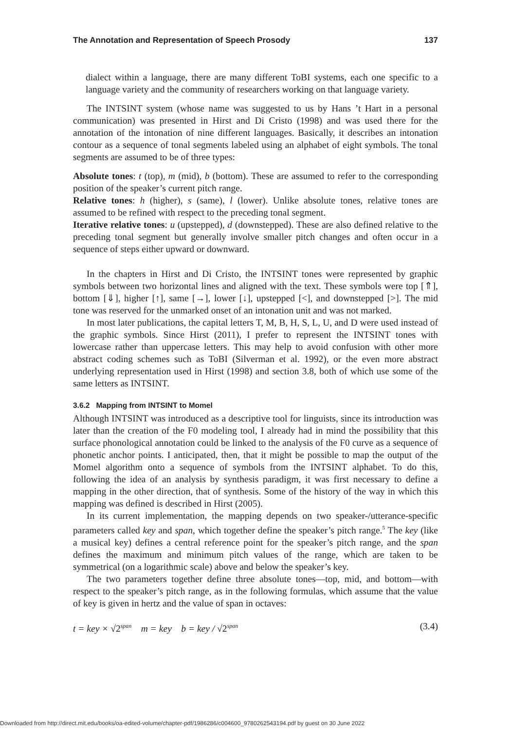The Annotation and Representation of Speech Prosody 137
dialect within a language, there are many different ToBI systems, each one specific to a language variety and the community of researchers working on that language variety.
The INTSINT system (whose name was suggested to us by Hans ’t Hart in a personal communication) was presented in Hirst and Di Cristo (1998) and was used there for the annotation of the intonation of nine different languages. Basically, it describes an intonation contour as a sequence of tonal segments labeled using an alphabet of eight symbols. The tonal segments are assumed to be of three types:
Absolute tones: t (top), m (mid), b (bottom). These are assumed to refer to the corresponding position of the speaker’s current pitch range.
Relative tones: h (higher), s (same), l (lower). Unlike absolute tones, relative tones are assumed to be refined with respect to the preceding tonal segment.
Iterative relative tones: u (upstepped), d (downstepped). These are also defined relative to the preceding tonal segment but generally involve smaller pitch changes and often occur in a sequence of steps either upward or downward.
In the chapters in Hirst and Di Cristo, the INTSINT tones were represented by graphic symbols between two horizontal lines and aligned with the text. These symbols were top [⇑], bottom [⇓], higher [↑], same [→], lower [↓], upstepped [<], and downstepped [>]. The mid tone was reserved for the unmarked onset of an intonation unit and was not marked.
In most later publications, the capital letters T, M, B, H, S, L, U, and D were used instead of the graphic symbols. Since Hirst (2011), I prefer to represent the INTSINT tones with lowercase rather than uppercase letters. This may help to avoid confusion with other more abstract coding schemes such as ToBI (Silverman et al. 1992), or the even more abstract underlying representation used in Hirst (1998) and section 3.8, both of which use some of the same letters as INTSINT.
3.6.2 Mapping from INTSINT to Momel
Although INTSINT was introduced as a descriptive tool for linguists, since its introduction was later than the creation of the F0 modeling tool, I already had in mind the possibility that this surface phonological annotation could be linked to the analysis of the F0 curve as a sequence of phonetic anchor points. I anticipated, then, that it might be possible to map the output of the Momel algorithm onto a sequence of symbols from the INTSINT alphabet. To do this, following the idea of an analysis by synthesis paradigm, it was first necessary to define a mapping in the other direction, that of synthesis. Some of the history of the way in which this mapping was defined is described in Hirst (2005).
In its current implementation, the mapping depends on two speaker-/utterance-specific parameters called key and span, which together define the speaker’s pitch range.<sup>5</sup> The key (like a musical key) defines a central reference point for the speaker’s pitch range, and the span defines the maximum and minimum pitch values of the range, which are taken to be symmetrical (on a logarithmic scale) above and below the speaker’s key.
The two parameters together define three absolute tones—top, mid, and bottom—with respect to the speaker’s pitch range, as in the following formulas, which assume that the value of key is given in hertz and the value of span in octaves:
t = key × √2<sup>span</sup> m = key b = key / √2<sup>span</sup> (3.4)
Downloaded from http://direct.mit.edu/books/oa-edited-volume/chapter-pdf/1986286/c004600_9780262543194.pdf by guest on 30 June 2022